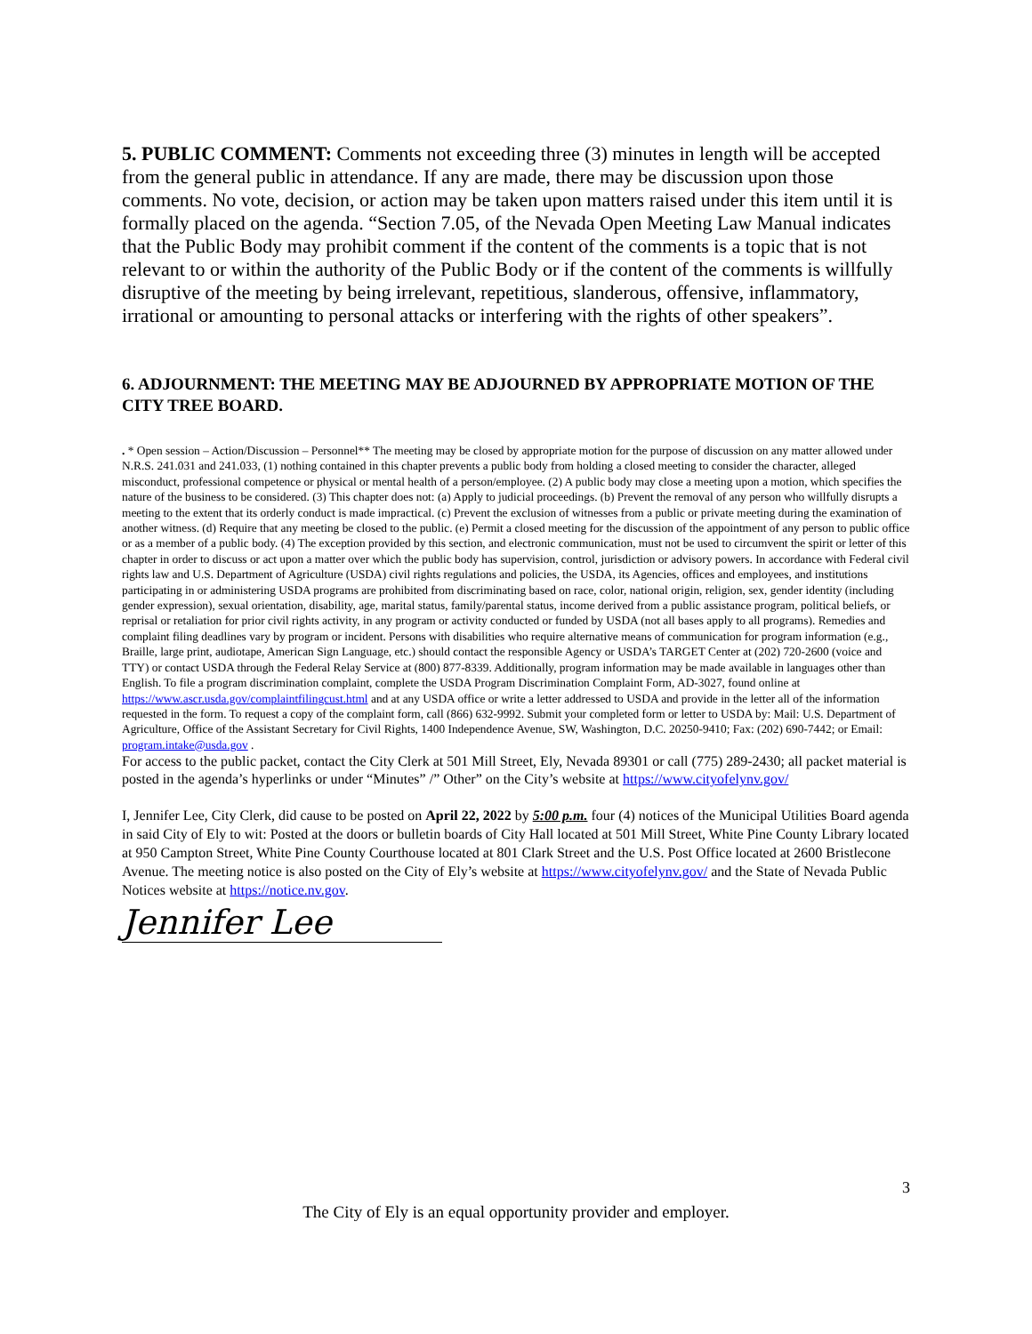5. PUBLIC COMMENT: Comments not exceeding three (3) minutes in length will be accepted from the general public in attendance. If any are made, there may be discussion upon those comments. No vote, decision, or action may be taken upon matters raised under this item until it is formally placed on the agenda. “Section 7.05, of the Nevada Open Meeting Law Manual indicates that the Public Body may prohibit comment if the content of the comments is a topic that is not relevant to or within the authority of the Public Body or if the content of the comments is willfully disruptive of the meeting by being irrelevant, repetitious, slanderous, offensive, inflammatory, irrational or amounting to personal attacks or interfering with the rights of other speakers”.
6. ADJOURNMENT: THE MEETING MAY BE ADJOURNED BY APPROPRIATE MOTION OF THE CITY TREE BOARD.
. * Open session – Action/Discussion – Personnel** The meeting may be closed by appropriate motion for the purpose of discussion on any matter allowed under N.R.S. 241.031 and 241.033, (1) nothing contained in this chapter prevents a public body from holding a closed meeting to consider the character, alleged misconduct, professional competence or physical or mental health of a person/employee. (2) A public body may close a meeting upon a motion, which specifies the nature of the business to be considered. (3) This chapter does not: (a) Apply to judicial proceedings. (b) Prevent the removal of any person who willfully disrupts a meeting to the extent that its orderly conduct is made impractical. (c) Prevent the exclusion of witnesses from a public or private meeting during the examination of another witness. (d) Require that any meeting be closed to the public. (e) Permit a closed meeting for the discussion of the appointment of any person to public office or as a member of a public body. (4) The exception provided by this section, and electronic communication, must not be used to circumvent the spirit or letter of this chapter in order to discuss or act upon a matter over which the public body has supervision, control, jurisdiction or advisory powers. In accordance with Federal civil rights law and U.S. Department of Agriculture (USDA) civil rights regulations and policies, the USDA, its Agencies, offices and employees, and institutions participating in or administering USDA programs are prohibited from discriminating based on race, color, national origin, religion, sex, gender identity (including gender expression), sexual orientation, disability, age, marital status, family/parental status, income derived from a public assistance program, political beliefs, or reprisal or retaliation for prior civil rights activity, in any program or activity conducted or funded by USDA (not all bases apply to all programs). Remedies and complaint filing deadlines vary by program or incident. Persons with disabilities who require alternative means of communication for program information (e.g., Braille, large print, audiotape, American Sign Language, etc.) should contact the responsible Agency or USDA’s TARGET Center at (202) 720-2600 (voice and TTY) or contact USDA through the Federal Relay Service at (800) 877-8339. Additionally, program information may be made available in languages other than English. To file a program discrimination complaint, complete the USDA Program Discrimination Complaint Form, AD-3027, found online at https://www.ascr.usda.gov/complaintfilingcust.html and at any USDA office or write a letter addressed to USDA and provide in the letter all of the information requested in the form. To request a copy of the complaint form, call (866) 632-9992. Submit your completed form or letter to USDA by: Mail: U.S. Department of Agriculture, Office of the Assistant Secretary for Civil Rights, 1400 Independence Avenue, SW, Washington, D.C. 20250-9410; Fax: (202) 690-7442; or Email: program.intake@usda.gov .
For access to the public packet, contact the City Clerk at 501 Mill Street, Ely, Nevada 89301 or call (775) 289-2430; all packet material is posted in the agenda’s hyperlinks or under “Minutes” /” Other” on the City’s website at https://www.cityofelynv.gov/
I, Jennifer Lee, City Clerk, did cause to be posted on April 22, 2022 by 5:00 p.m. four (4) notices of the Municipal Utilities Board agenda in said City of Ely to wit: Posted at the doors or bulletin boards of City Hall located at 501 Mill Street, White Pine County Library located at 950 Campton Street, White Pine County Courthouse located at 801 Clark Street and the U.S. Post Office located at 2600 Bristlecone Avenue. The meeting notice is also posted on the City of Ely’s website at https://www.cityofelynv.gov/ and the State of Nevada Public Notices website at https://notice.nv.gov.
Jennifer Lee
3
The City of Ely is an equal opportunity provider and employer.